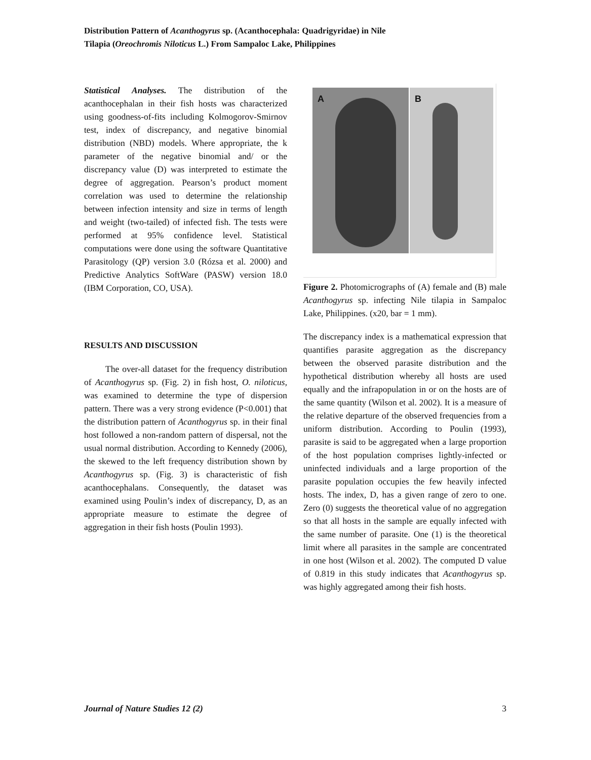Distribution Pattern of Acanthogyrus sp. (Acanthocephala: Quadrigyridae) in Nile
Tilapia (Oreochromis Niloticus L.) From Sampaloc Lake, Philippines
Statistical Analyses. The distribution of the acanthocephalan in their fish hosts was characterized using goodness-of-fits including Kolmogorov-Smirnov test, index of discrepancy, and negative binomial distribution (NBD) models. Where appropriate, the k parameter of the negative binomial and/ or the discrepancy value (D) was interpreted to estimate the degree of aggregation. Pearson’s product moment correlation was used to determine the relationship between infection intensity and size in terms of length and weight (two-tailed) of infected fish. The tests were performed at 95% confidence level. Statistical computations were done using the software Quantitative Parasitology (QP) version 3.0 (Rózsa et al. 2000) and Predictive Analytics SoftWare (PASW) version 18.0 (IBM Corporation, CO, USA).
RESULTS AND DISCUSSION
The over-all dataset for the frequency distribution of Acanthogyrus sp. (Fig. 2) in fish host, O. niloticus, was examined to determine the type of dispersion pattern. There was a very strong evidence (P<0.001) that the distribution pattern of Acanthogyrus sp. in their final host followed a non-random pattern of dispersal, not the usual normal distribution. According to Kennedy (2006), the skewed to the left frequency distribution shown by Acanthogyrus sp. (Fig. 3) is characteristic of fish acanthocephalans. Consequently, the dataset was examined using Poulin’s index of discrepancy, D, as an appropriate measure to estimate the degree of aggregation in their fish hosts (Poulin 1993).
A B
Figure 2. Photomicrographs of (A) female and (B) male Acanthogyrus sp. infecting Nile tilapia in Sampaloc Lake, Philippines. (x20, bar = 1 mm).
The discrepancy index is a mathematical expression that quantifies parasite aggregation as the discrepancy between the observed parasite distribution and the hypothetical distribution whereby all hosts are used equally and the infrapopulation in or on the hosts are of the same quantity (Wilson et al. 2002). It is a measure of the relative departure of the observed frequencies from a uniform distribution. According to Poulin (1993), parasite is said to be aggregated when a large proportion of the host population comprises lightly-infected or uninfected individuals and a large proportion of the parasite population occupies the few heavily infected hosts. The index, D, has a given range of zero to one. Zero (0) suggests the theoretical value of no aggregation so that all hosts in the sample are equally infected with the same number of parasite. One (1) is the theoretical limit where all parasites in the sample are concentrated in one host (Wilson et al. 2002). The computed D value of 0.819 in this study indicates that Acanthogyrus sp. was highly aggregated among their fish hosts.
Journal of Nature Studies 12 (2) 3